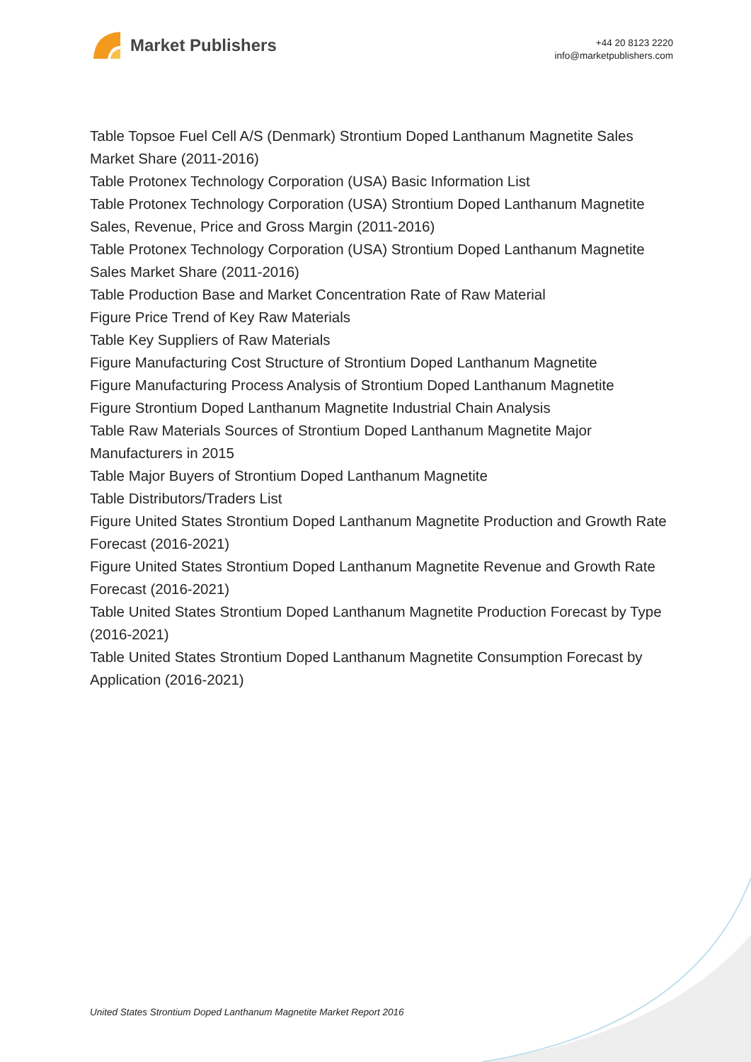Market Publishers
+44 20 8123 2220
info@marketpublishers.com
Table Topsoe Fuel Cell A/S (Denmark) Strontium Doped Lanthanum Magnetite Sales Market Share (2011-2016)
Table Protonex Technology Corporation (USA) Basic Information List
Table Protonex Technology Corporation (USA) Strontium Doped Lanthanum Magnetite Sales, Revenue, Price and Gross Margin (2011-2016)
Table Protonex Technology Corporation (USA) Strontium Doped Lanthanum Magnetite Sales Market Share (2011-2016)
Table Production Base and Market Concentration Rate of Raw Material
Figure Price Trend of Key Raw Materials
Table Key Suppliers of Raw Materials
Figure Manufacturing Cost Structure of Strontium Doped Lanthanum Magnetite
Figure Manufacturing Process Analysis of Strontium Doped Lanthanum Magnetite
Figure Strontium Doped Lanthanum Magnetite Industrial Chain Analysis
Table Raw Materials Sources of Strontium Doped Lanthanum Magnetite Major Manufacturers in 2015
Table Major Buyers of Strontium Doped Lanthanum Magnetite
Table Distributors/Traders List
Figure United States Strontium Doped Lanthanum Magnetite Production and Growth Rate Forecast (2016-2021)
Figure United States Strontium Doped Lanthanum Magnetite Revenue and Growth Rate Forecast (2016-2021)
Table United States Strontium Doped Lanthanum Magnetite Production Forecast by Type (2016-2021)
Table United States Strontium Doped Lanthanum Magnetite Consumption Forecast by Application (2016-2021)
United States Strontium Doped Lanthanum Magnetite Market Report 2016